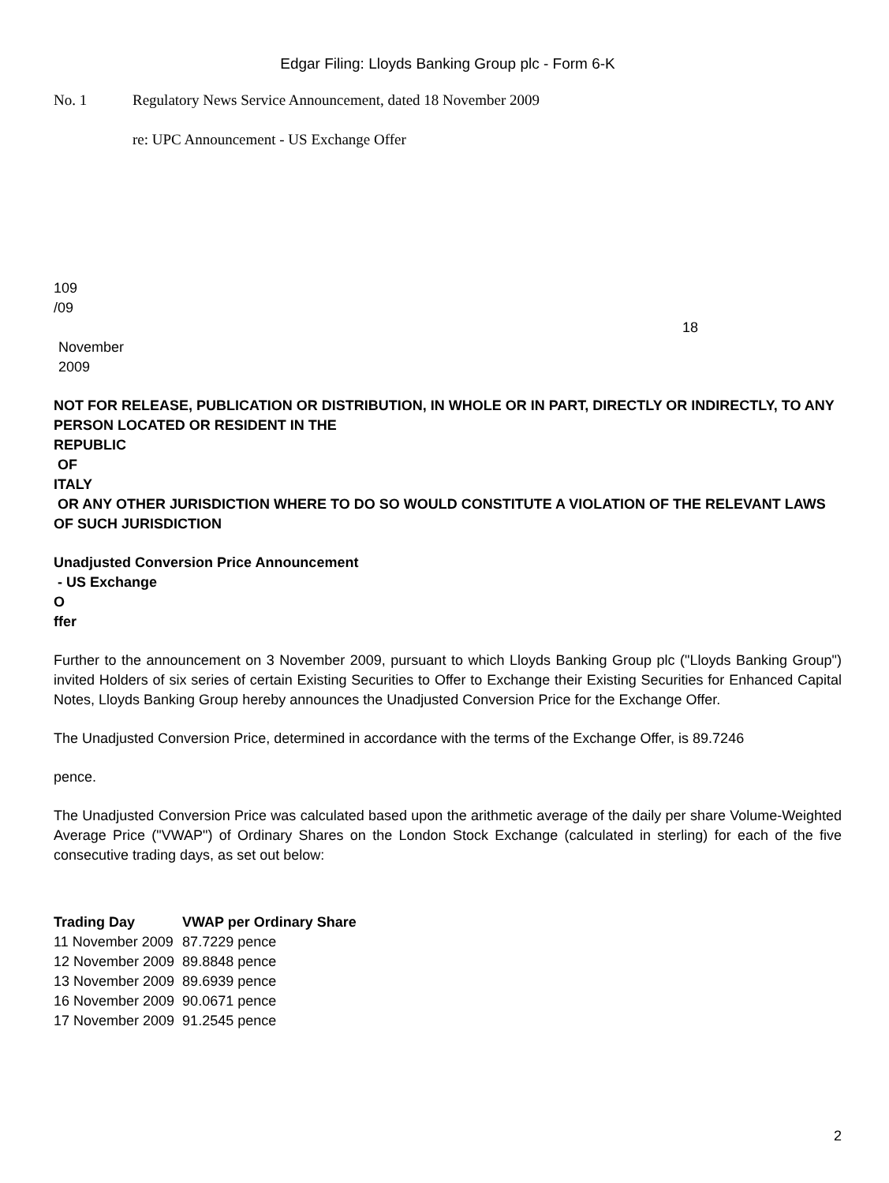Edgar Filing: Lloyds Banking Group plc - Form 6-K
No. 1 Regulatory News Service Announcement, dated 18 November 2009
re: UPC Announcement - US Exchange Offer
109
/09
18
November
2009
NOT FOR RELEASE, PUBLICATION OR DISTRIBUTION, IN WHOLE OR IN PART, DIRECTLY OR INDIRECTLY, TO ANY PERSON LOCATED OR RESIDENT IN THE
REPUBLIC
OF
ITALY
OR ANY OTHER JURISDICTION WHERE TO DO SO WOULD CONSTITUTE A VIOLATION OF THE RELEVANT LAWS OF SUCH JURISDICTION
Unadjusted Conversion Price Announcement
- US Exchange
O
ffer
Further to the announcement on 3 November 2009, pursuant to which Lloyds Banking Group plc ("Lloyds Banking Group") invited Holders of six series of certain Existing Securities to Offer to Exchange their Existing Securities for Enhanced Capital Notes, Lloyds Banking Group hereby announces the Unadjusted Conversion Price for the Exchange Offer.
The Unadjusted Conversion Price, determined in accordance with the terms of the Exchange Offer, is 89.7246
pence.
The Unadjusted Conversion Price was calculated based upon the arithmetic average of the daily per share Volume-Weighted Average Price ("VWAP") of Ordinary Shares on the London Stock Exchange (calculated in sterling) for each of the five consecutive trading days, as set out below:
| Trading Day | VWAP per Ordinary Share |
| --- | --- |
| 11 November 2009 | 87.7229 pence |
| 12 November 2009 | 89.8848 pence |
| 13 November 2009 | 89.6939 pence |
| 16 November 2009 | 90.0671 pence |
| 17 November 2009 | 91.2545 pence |
2